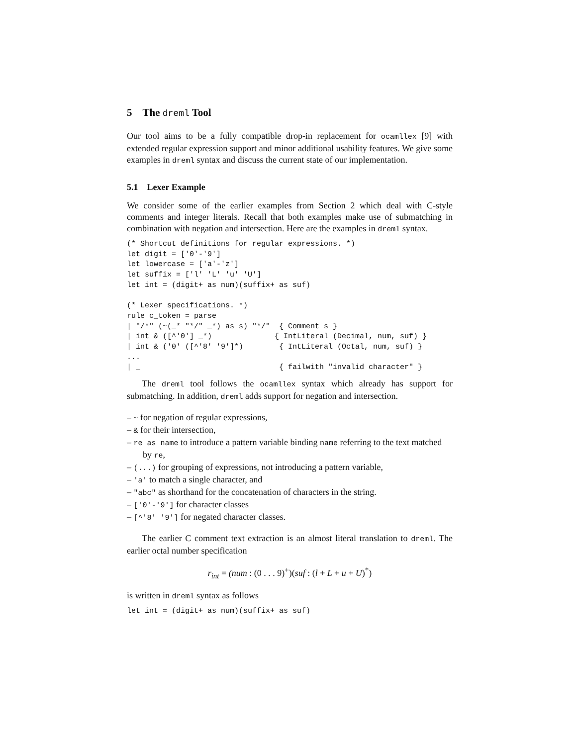5 The dreml Tool
Our tool aims to be a fully compatible drop-in replacement for ocamllex [9] with extended regular expression support and minor additional usability features. We give some examples in dreml syntax and discuss the current state of our implementation.
5.1 Lexer Example
We consider some of the earlier examples from Section 2 which deal with C-style comments and integer literals. Recall that both examples make use of submatching in combination with negation and intersection. Here are the examples in dreml syntax.
(* Shortcut definitions for regular expressions. *)
let digit = ['0'-'9']
let lowercase = ['a'-'z']
let suffix = ['l' 'L' 'u' 'U']
let int = (digit+ as num)(suffix+ as suf)

(* Lexer specifications. *)
rule c_token = parse
| "/*" (~(_* "*/" _*) as s) "*/"  { Comment s }
| int & ([^'0'] _*)              { IntLiteral (Decimal, num, suf) }
| int & ('0' ([^'8' '9']*)        { IntLiteral (Octal, num, suf) }
...
| _                               { failwith "invalid character" }
The dreml tool follows the ocamllex syntax which already has support for submatching. In addition, dreml adds support for negation and intersection.
– ~ for negation of regular expressions,
– & for their intersection,
– re as name to introduce a pattern variable binding name referring to the text matched by re,
– (...) for grouping of expressions, not introducing a pattern variable,
– 'a' to match a single character, and
– "abc" as shorthand for the concatenation of characters in the string.
– ['0'-'9'] for character classes
– [^'8' '9'] for negated character classes.
The earlier C comment text extraction is an almost literal translation to dreml. The earlier octal number specification
r<sub>int</sub> = (num : (0 . . . 9)<sup>+</sup>)(suf : (l + L + u + U)<sup>*</sup>)
is written in dreml syntax as follows
let int = (digit+ as num)(suffix+ as suf)